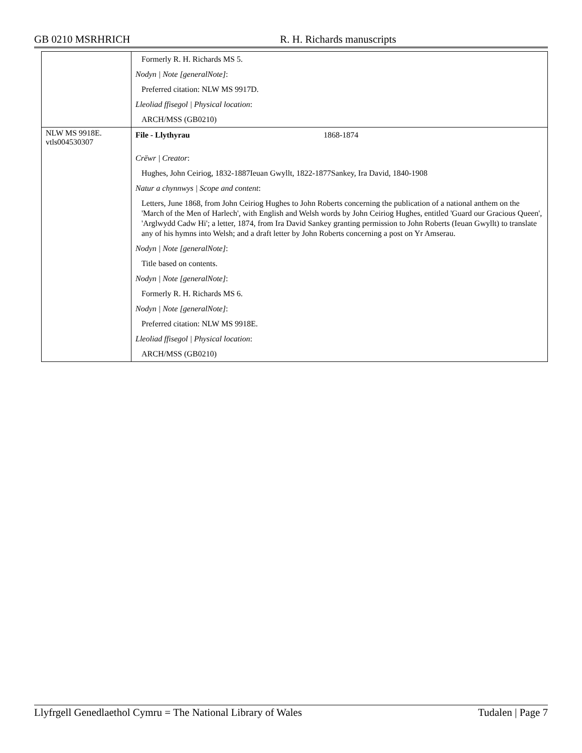GB 0210 MSRHRICH R. H. Richards manuscripts
| | Formerly R. H. Richards MS 5. Nodyn / Note [generalNote] : Preferred citation: NLW MS 9917D. Lleoliad ffisegol / Physical location : ARCH/MSS (GB0210) |
| NLW MS 9918E. vtls004530307 | File - Llythyrau 1868-1874 Crëwr / Creator : Hughes, John Ceiriog, 1832-1887Ieuan Gwyllt, 1822-1877Sankey, Ira David, 1840-1908 Natur a chynnwys / Scope and content : Letters, June 1868, from John Ceiriog Hughes to John Roberts concerning the publication of a national anthem on the 'March of the Men of Harlech', with English and Welsh words by John Ceiriog Hughes, entitled 'Guard our Gracious Queen', 'Arglwydd Cadw Hi'; a letter, 1874, from Ira David Sankey granting permission to John Roberts (Ieuan Gwyllt) to translate any of his hymns into Welsh; and a draft letter by John Roberts concerning a post on Yr Amserau. Nodyn / Note [generalNote] : Title based on contents. Nodyn / Note [generalNote] : Formerly R. H. Richards MS 6. Nodyn / Note [generalNote] : Preferred citation: NLW MS 9918E. Lleoliad ffisegol / Physical location : ARCH/MSS (GB0210) |
Llyfrgell Genedlaethol Cymru = The National Library of Wales Tudalen | Page 7